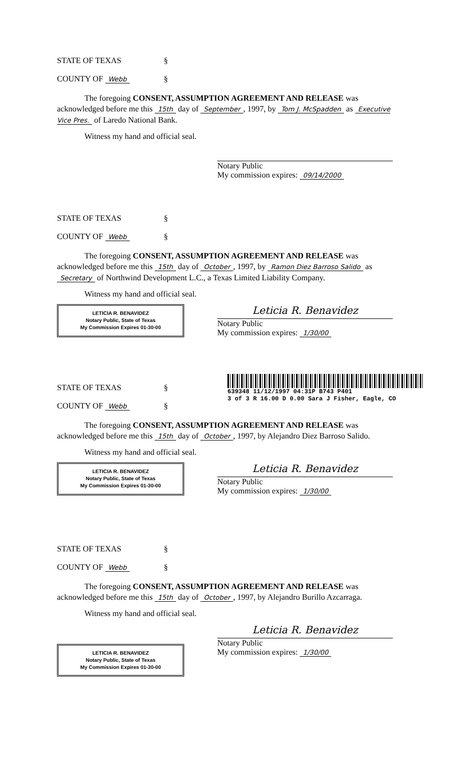STATE OF TEXAS §
COUNTY OF Webb §
The foregoing CONSENT, ASSUMPTION AGREEMENT AND RELEASE was acknowledged before me this 15th day of September, 1997, by Tom J. McSpadden as Executive Vice Pres. of Laredo National Bank.
Witness my hand and official seal.
Notary Public
My commission expires: 09/14/2000
STATE OF TEXAS §
COUNTY OF Webb §
The foregoing CONSENT, ASSUMPTION AGREEMENT AND RELEASE was acknowledged before me this 15th day of October, 1997, by Ramon Diez Barroso Salido as Secretary of Northwind Development L.C., a Texas Limited Liability Company.
Witness my hand and official seal.
LETICIA R. BENAVIDEZ
Notary Public, State of Texas
My Commission Expires 01-30-00
Leticia R. Benavidez
Notary Public
My commission expires: 1/30/00
STATE OF TEXAS §
COUNTY OF Webb §
639348 11/12/1997 04:31P B743 P401
3 of 3 R 16.00 D 0.00 Sara J Fisher, Eagle, CO
The foregoing CONSENT, ASSUMPTION AGREEMENT AND RELEASE was acknowledged before me this 15th day of October, 1997, by Alejandro Diez Barroso Salido.
Witness my hand and official seal.
LETICIA R. BENAVIDEZ
Notary Public, State of Texas
My Commission Expires 01-30-00
Leticia R. Benavidez
Notary Public
My commission expires: 1/30/00
STATE OF TEXAS §
COUNTY OF Webb §
The foregoing CONSENT, ASSUMPTION AGREEMENT AND RELEASE was acknowledged before me this 15th day of October, 1997, by Alejandro Burillo Azcarraga.
Witness my hand and official seal.
LETICIA R. BENAVIDEZ
Notary Public, State of Texas
My Commission Expires 01-30-00
Leticia R. Benavidez
Notary Public
My commission expires: 1/30/00